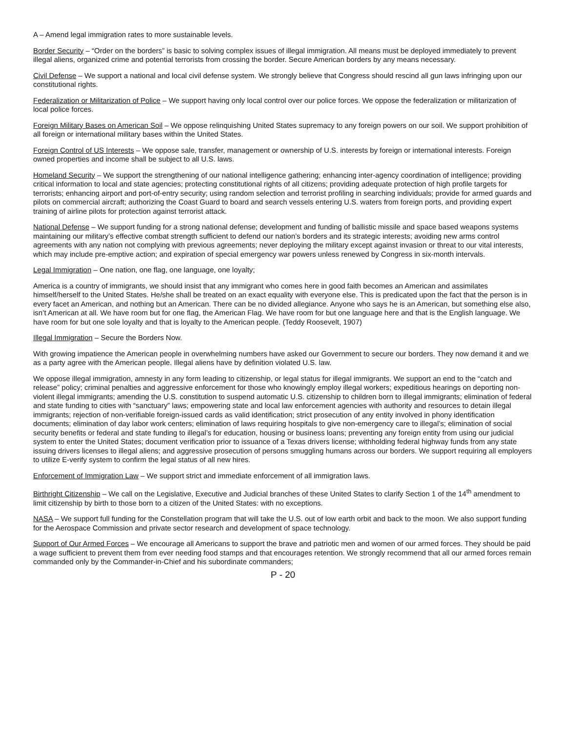A – Amend legal immigration rates to more sustainable levels.
Border Security – “Order on the borders” is basic to solving complex issues of illegal immigration. All means must be deployed immediately to prevent illegal aliens, organized crime and potential terrorists from crossing the border. Secure American borders by any means necessary.
Civil Defense – We support a national and local civil defense system. We strongly believe that Congress should rescind all gun laws infringing upon our constitutional rights.
Federalization or Militarization of Police – We support having only local control over our police forces. We oppose the federalization or militarization of local police forces.
Foreign Military Bases on American Soil – We oppose relinquishing United States supremacy to any foreign powers on our soil. We support prohibition of all foreign or international military bases within the United States.
Foreign Control of US Interests – We oppose sale, transfer, management or ownership of U.S. interests by foreign or international interests. Foreign owned properties and income shall be subject to all U.S. laws.
Homeland Security – We support the strengthening of our national intelligence gathering; enhancing inter-agency coordination of intelligence; providing critical information to local and state agencies; protecting constitutional rights of all citizens; providing adequate protection of high profile targets for terrorists; enhancing airport and port-of-entry security; using random selection and terrorist profiling in searching individuals; provide for armed guards and pilots on commercial aircraft; authorizing the Coast Guard to board and search vessels entering U.S. waters from foreign ports, and providing expert training of airline pilots for protection against terrorist attack.
National Defense – We support funding for a strong national defense; development and funding of ballistic missile and space based weapons systems maintaining our military’s effective combat strength sufficient to defend our nation’s borders and its strategic interests; avoiding new arms control agreements with any nation not complying with previous agreements; never deploying the military except against invasion or threat to our vital interests, which may include pre-emptive action; and expiration of special emergency war powers unless renewed by Congress in six-month intervals.
Legal Immigration – One nation, one flag, one language, one loyalty;
America is a country of immigrants, we should insist that any immigrant who comes here in good faith becomes an American and assimilates himself/herself to the United States. He/she shall be treated on an exact equality with everyone else. This is predicated upon the fact that the person is in every facet an American, and nothing but an American. There can be no divided allegiance. Anyone who says he is an American, but something else also, isn’t American at all. We have room but for one flag, the American Flag. We have room for but one language here and that is the English language. We have room for but one sole loyalty and that is loyalty to the American people. (Teddy Roosevelt, 1907)
Illegal Immigration – Secure the Borders Now.
With growing impatience the American people in overwhelming numbers have asked our Government to secure our borders. They now demand it and we as a party agree with the American people. Illegal aliens have by definition violated U.S. law.
We oppose illegal immigration, amnesty in any form leading to citizenship, or legal status for illegal immigrants. We support an end to the “catch and release” policy; criminal penalties and aggressive enforcement for those who knowingly employ illegal workers; expeditious hearings on deporting non-violent illegal immigrants; amending the U.S. constitution to suspend automatic U.S. citizenship to children born to illegal immigrants; elimination of federal and state funding to cities with “sanctuary” laws; empowering state and local law enforcement agencies with authority and resources to detain illegal immigrants; rejection of non-verifiable foreign-issued cards as valid identification; strict prosecution of any entity involved in phony identification documents; elimination of day labor work centers; elimination of laws requiring hospitals to give non-emergency care to illegal’s; elimination of social security benefits or federal and state funding to illegal’s for education, housing or business loans; preventing any foreign entity from using our judicial system to enter the United States; document verification prior to issuance of a Texas drivers license; withholding federal highway funds from any state issuing drivers licenses to illegal aliens; and aggressive prosecution of persons smuggling humans across our borders. We support requiring all employers to utilize E-verify system to confirm the legal status of all new hires.
Enforcement of Immigration Law – We support strict and immediate enforcement of all immigration laws.
Birthright Citizenship – We call on the Legislative, Executive and Judicial branches of these United States to clarify Section 1 of the 14<sup>th</sup> amendment to limit citizenship by birth to those born to a citizen of the United States: with no exceptions.
NASA – We support full funding for the Constellation program that will take the U.S. out of low earth orbit and back to the moon. We also support funding for the Aerospace Commission and private sector research and development of space technology.
Support of Our Armed Forces – We encourage all Americans to support the brave and patriotic men and women of our armed forces. They should be paid a wage sufficient to prevent them from ever needing food stamps and that encourages retention. We strongly recommend that all our armed forces remain commanded only by the Commander-in-Chief and his subordinate commanders;
P - 20